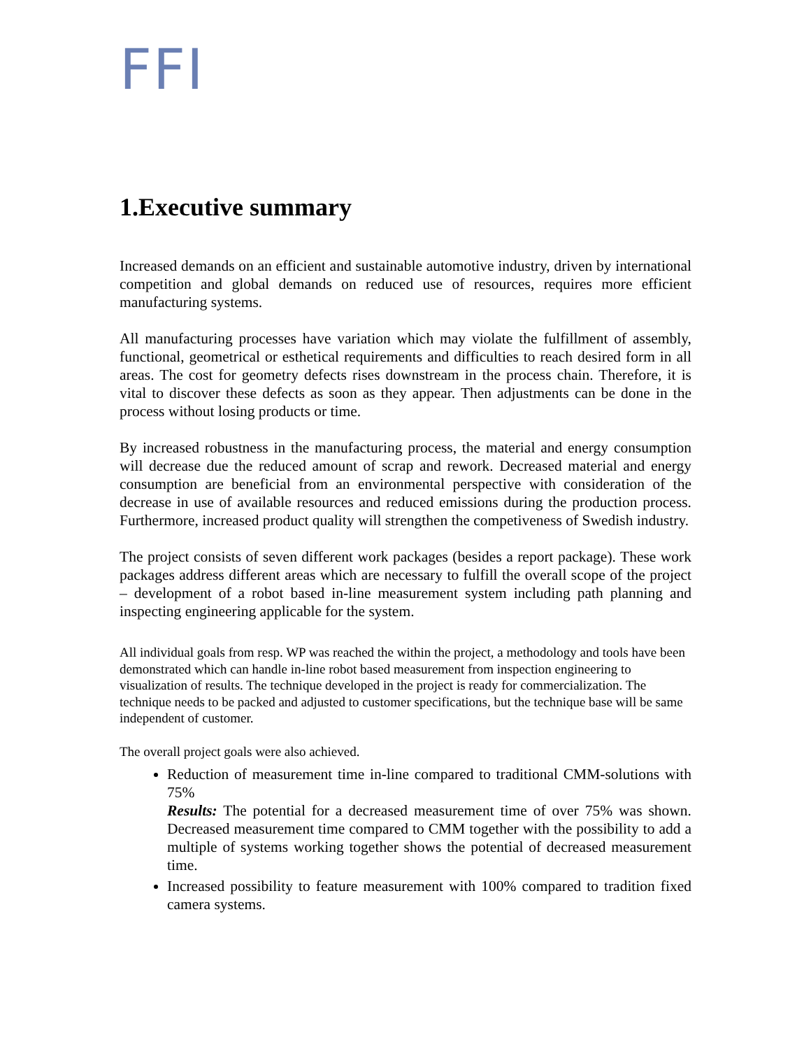FFI
1.Executive summary
Increased demands on an efficient and sustainable automotive industry, driven by international competition and global demands on reduced use of resources, requires more efficient manufacturing systems.
All manufacturing processes have variation which may violate the fulfillment of assembly, functional, geometrical or esthetical requirements and difficulties to reach desired form in all areas. The cost for geometry defects rises downstream in the process chain. Therefore, it is vital to discover these defects as soon as they appear. Then adjustments can be done in the process without losing products or time.
By increased robustness in the manufacturing process, the material and energy consumption will decrease due the reduced amount of scrap and rework. Decreased material and energy consumption are beneficial from an environmental perspective with consideration of the decrease in use of available resources and reduced emissions during the production process. Furthermore, increased product quality will strengthen the competiveness of Swedish industry.
The project consists of seven different work packages (besides a report package). These work packages address different areas which are necessary to fulfill the overall scope of the project – development of a robot based in-line measurement system including path planning and inspecting engineering applicable for the system.
All individual goals from resp. WP was reached the within the project, a methodology and tools have been demonstrated which can handle in-line robot based measurement from inspection engineering to visualization of results. The technique developed in the project is ready for commercialization. The technique needs to be packed and adjusted to customer specifications, but the technique base will be same independent of customer.
The overall project goals were also achieved.
Reduction of measurement time in-line compared to traditional CMM-solutions with 75%
Results: The potential for a decreased measurement time of over 75% was shown. Decreased measurement time compared to CMM together with the possibility to add a multiple of systems working together shows the potential of decreased measurement time.
Increased possibility to feature measurement with 100% compared to tradition fixed camera systems.